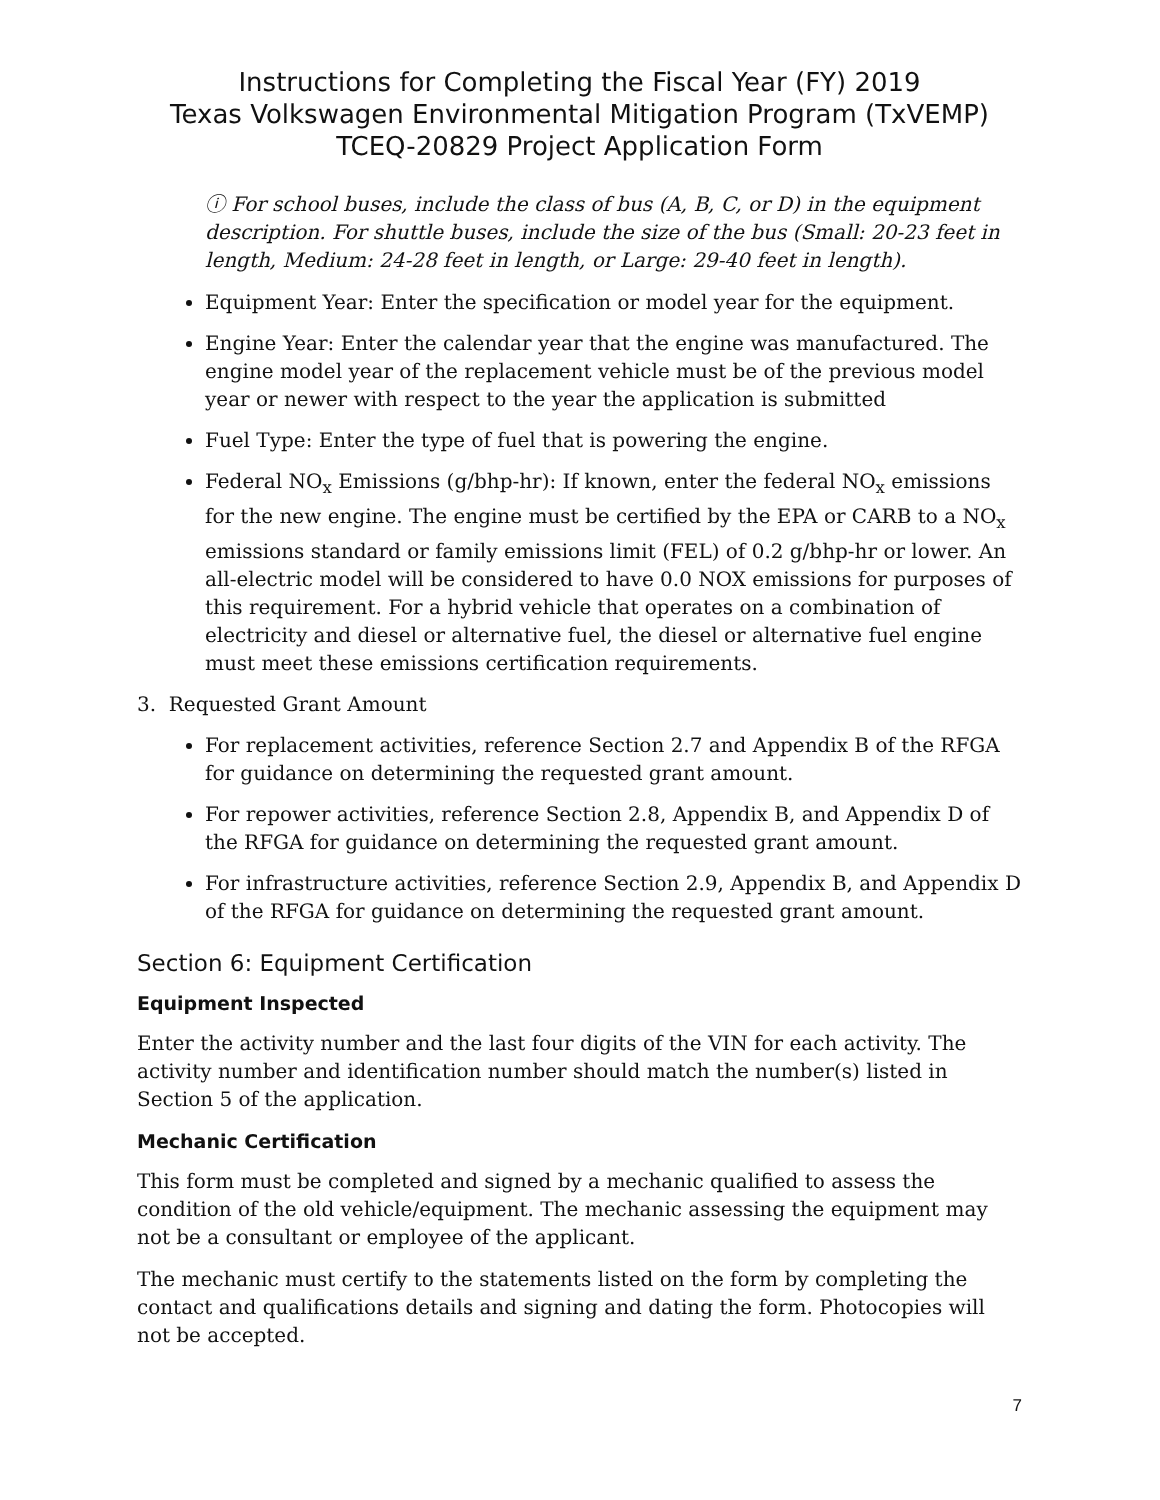Instructions for Completing the Fiscal Year (FY) 2019
Texas Volkswagen Environmental Mitigation Program (TxVEMP)
TCEQ-20829 Project Application Form
ⓘ For school buses, include the class of bus (A, B, C, or D) in the equipment description. For shuttle buses, include the size of the bus (Small: 20-23 feet in length, Medium: 24-28 feet in length, or Large: 29-40 feet in length).
Equipment Year: Enter the specification or model year for the equipment.
Engine Year: Enter the calendar year that the engine was manufactured. The engine model year of the replacement vehicle must be of the previous model year or newer with respect to the year the application is submitted
Fuel Type: Enter the type of fuel that is powering the engine.
Federal NO<sub>x</sub> Emissions (g/bhp-hr): If known, enter the federal NO<sub>x</sub> emissions for the new engine. The engine must be certified by the EPA or CARB to a NO<sub>x</sub> emissions standard or family emissions limit (FEL) of 0.2 g/bhp-hr or lower. An all-electric model will be considered to have 0.0 NOX emissions for purposes of this requirement. For a hybrid vehicle that operates on a combination of electricity and diesel or alternative fuel, the diesel or alternative fuel engine must meet these emissions certification requirements.
3. Requested Grant Amount
For replacement activities, reference Section 2.7 and Appendix B of the RFGA for guidance on determining the requested grant amount.
For repower activities, reference Section 2.8, Appendix B, and Appendix D of the RFGA for guidance on determining the requested grant amount.
For infrastructure activities, reference Section 2.9, Appendix B, and Appendix D of the RFGA for guidance on determining the requested grant amount.
Section 6: Equipment Certification
Equipment Inspected
Enter the activity number and the last four digits of the VIN for each activity. The activity number and identification number should match the number(s) listed in Section 5 of the application.
Mechanic Certification
This form must be completed and signed by a mechanic qualified to assess the condition of the old vehicle/equipment. The mechanic assessing the equipment may not be a consultant or employee of the applicant.
The mechanic must certify to the statements listed on the form by completing the contact and qualifications details and signing and dating the form. Photocopies will not be accepted.
7